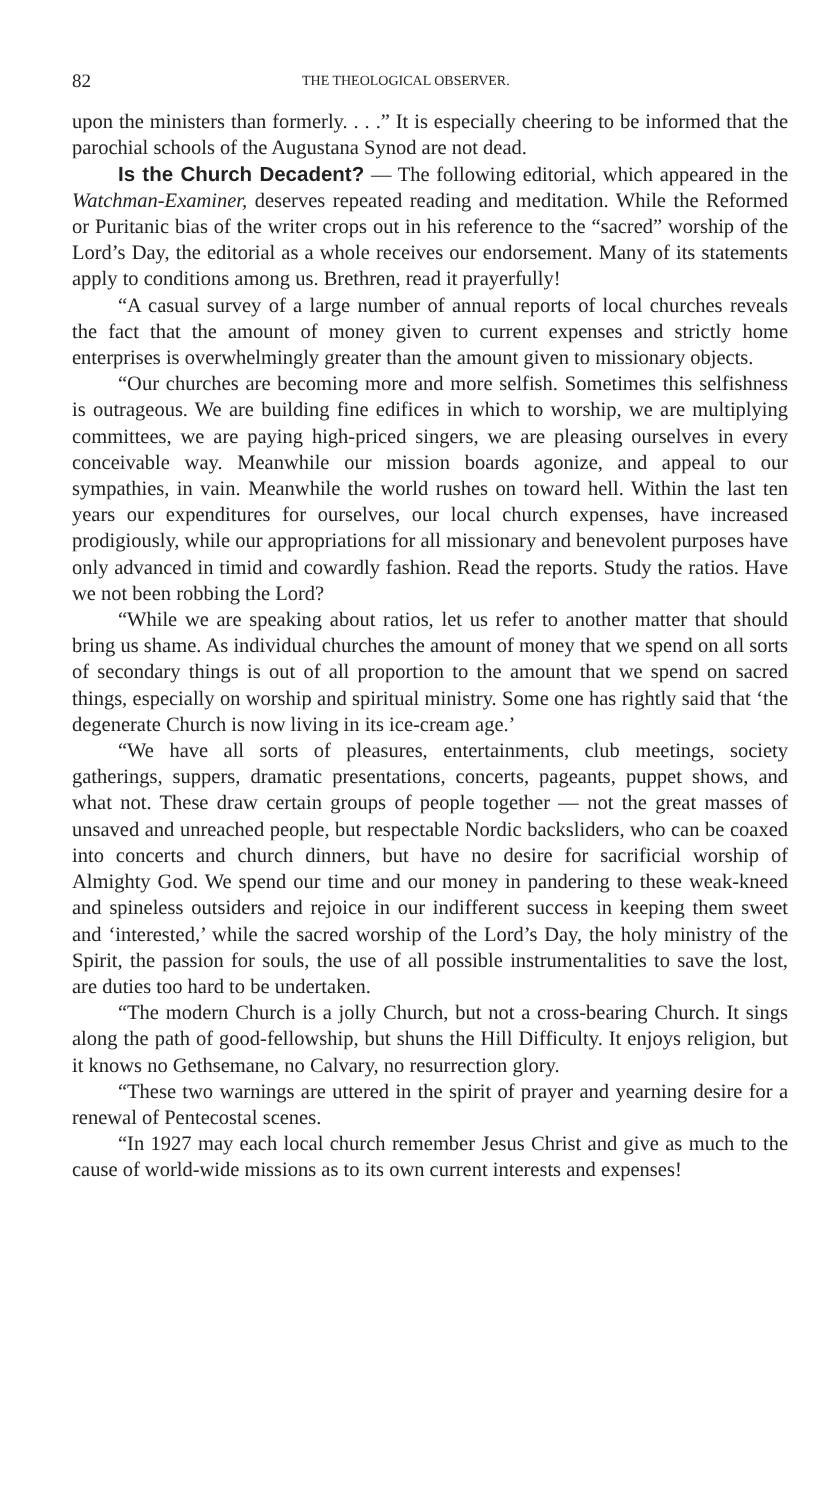82 THE THEOLOGICAL OBSERVER.
upon the ministers than formerly. . . .” It is especially cheering to be informed that the parochial schools of the Augustana Synod are not dead.
Is the Church Decadent? — The following editorial, which appeared in the Watchman-Examiner, deserves repeated reading and meditation. While the Reformed or Puritanic bias of the writer crops out in his reference to the “sacred” worship of the Lord’s Day, the editorial as a whole receives our endorsement. Many of its statements apply to conditions among us. Brethren, read it prayerfully!
“A casual survey of a large number of annual reports of local churches reveals the fact that the amount of money given to current expenses and strictly home enterprises is overwhelmingly greater than the amount given to missionary objects.
“Our churches are becoming more and more selfish. Sometimes this selfishness is outrageous. We are building fine edifices in which to worship, we are multiplying committees, we are paying high-priced singers, we are pleasing ourselves in every conceivable way. Meanwhile our mission boards agonize, and appeal to our sympathies, in vain. Meanwhile the world rushes on toward hell. Within the last ten years our expenditures for ourselves, our local church expenses, have increased prodigiously, while our appropriations for all missionary and benevolent purposes have only advanced in timid and cowardly fashion. Read the reports. Study the ratios. Have we not been robbing the Lord?
“While we are speaking about ratios, let us refer to another matter that should bring us shame. As individual churches the amount of money that we spend on all sorts of secondary things is out of all proportion to the amount that we spend on sacred things, especially on worship and spiritual ministry. Some one has rightly said that ‘the degenerate Church is now living in its ice-cream age.’
“We have all sorts of pleasures, entertainments, club meetings, society gatherings, suppers, dramatic presentations, concerts, pageants, puppet shows, and what not. These draw certain groups of people together — not the great masses of unsaved and unreached people, but respectable Nordic backsliders, who can be coaxed into concerts and church dinners, but have no desire for sacrificial worship of Almighty God. We spend our time and our money in pandering to these weak-kneed and spineless outsiders and rejoice in our indifferent success in keeping them sweet and ‘interested,’ while the sacred worship of the Lord’s Day, the holy ministry of the Spirit, the passion for souls, the use of all possible instrumentalities to save the lost, are duties too hard to be undertaken.
“The modern Church is a jolly Church, but not a cross-bearing Church. It sings along the path of good-fellowship, but shuns the Hill Difficulty. It enjoys religion, but it knows no Gethsemane, no Calvary, no resurrection glory.
“These two warnings are uttered in the spirit of prayer and yearning desire for a renewal of Pentecostal scenes.
“In 1927 may each local church remember Jesus Christ and give as much to the cause of world-wide missions as to its own current interests and expenses!